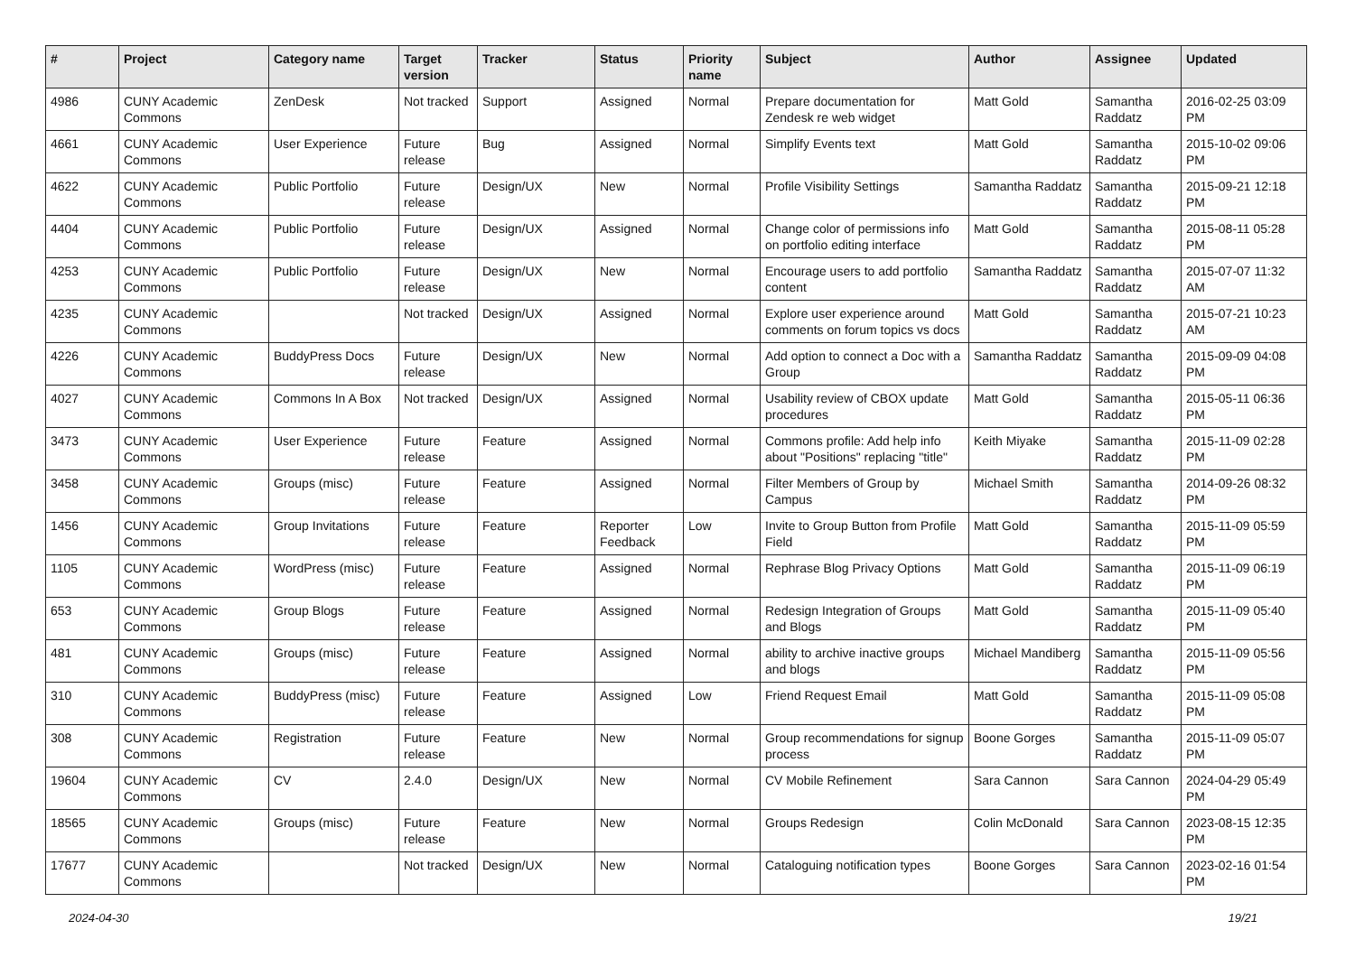| # | Project | Category name | Target version | Tracker | Status | Priority name | Subject | Author | Assignee | Updated |
| --- | --- | --- | --- | --- | --- | --- | --- | --- | --- | --- |
| 4986 | CUNY Academic Commons | ZenDesk | Not tracked | Support | Assigned | Normal | Prepare documentation for Zendesk re web widget | Matt Gold | Samantha Raddatz | 2016-02-25 03:09 PM |
| 4661 | CUNY Academic Commons | User Experience | Future release | Bug | Assigned | Normal | Simplify Events text | Matt Gold | Samantha Raddatz | 2015-10-02 09:06 PM |
| 4622 | CUNY Academic Commons | Public Portfolio | Future release | Design/UX | New | Normal | Profile Visibility Settings | Samantha Raddatz | Samantha Raddatz | 2015-09-21 12:18 PM |
| 4404 | CUNY Academic Commons | Public Portfolio | Future release | Design/UX | Assigned | Normal | Change color of permissions info on portfolio editing interface | Matt Gold | Samantha Raddatz | 2015-08-11 05:28 PM |
| 4253 | CUNY Academic Commons | Public Portfolio | Future release | Design/UX | New | Normal | Encourage users to add portfolio content | Samantha Raddatz | Samantha Raddatz | 2015-07-07 11:32 AM |
| 4235 | CUNY Academic Commons | | Not tracked | Design/UX | Assigned | Normal | Explore user experience around comments on forum topics vs docs | Matt Gold | Samantha Raddatz | 2015-07-21 10:23 AM |
| 4226 | CUNY Academic Commons | BuddyPress Docs | Future release | Design/UX | New | Normal | Add option to connect a Doc with a Group | Samantha Raddatz | Samantha Raddatz | 2015-09-09 04:08 PM |
| 4027 | CUNY Academic Commons | Commons In A Box | Not tracked | Design/UX | Assigned | Normal | Usability review of CBOX update procedures | Matt Gold | Samantha Raddatz | 2015-05-11 06:36 PM |
| 3473 | CUNY Academic Commons | User Experience | Future release | Feature | Assigned | Normal | Commons profile: Add help info about "Positions" replacing "title" | Keith Miyake | Samantha Raddatz | 2015-11-09 02:28 PM |
| 3458 | CUNY Academic Commons | Groups (misc) | Future release | Feature | Assigned | Normal | Filter Members of Group by Campus | Michael Smith | Samantha Raddatz | 2014-09-26 08:32 PM |
| 1456 | CUNY Academic Commons | Group Invitations | Future release | Feature | Reporter Feedback | Low | Invite to Group Button from Profile Field | Matt Gold | Samantha Raddatz | 2015-11-09 05:59 PM |
| 1105 | CUNY Academic Commons | WordPress (misc) | Future release | Feature | Assigned | Normal | Rephrase Blog Privacy Options | Matt Gold | Samantha Raddatz | 2015-11-09 06:19 PM |
| 653 | CUNY Academic Commons | Group Blogs | Future release | Feature | Assigned | Normal | Redesign Integration of Groups and Blogs | Matt Gold | Samantha Raddatz | 2015-11-09 05:40 PM |
| 481 | CUNY Academic Commons | Groups (misc) | Future release | Feature | Assigned | Normal | ability to archive inactive groups and blogs | Michael Mandiberg | Samantha Raddatz | 2015-11-09 05:56 PM |
| 310 | CUNY Academic Commons | BuddyPress (misc) | Future release | Feature | Assigned | Low | Friend Request Email | Matt Gold | Samantha Raddatz | 2015-11-09 05:08 PM |
| 308 | CUNY Academic Commons | Registration | Future release | Feature | New | Normal | Group recommendations for signup process | Boone Gorges | Samantha Raddatz | 2015-11-09 05:07 PM |
| 19604 | CUNY Academic Commons | CV | 2.4.0 | Design/UX | New | Normal | CV Mobile Refinement | Sara Cannon | Sara Cannon | 2024-04-29 05:49 PM |
| 18565 | CUNY Academic Commons | Groups (misc) | Future release | Feature | New | Normal | Groups Redesign | Colin McDonald | Sara Cannon | 2023-08-15 12:35 PM |
| 17677 | CUNY Academic Commons | | Not tracked | Design/UX | New | Normal | Cataloguing notification types | Boone Gorges | Sara Cannon | 2023-02-16 01:54 PM |
2024-04-30 19/21